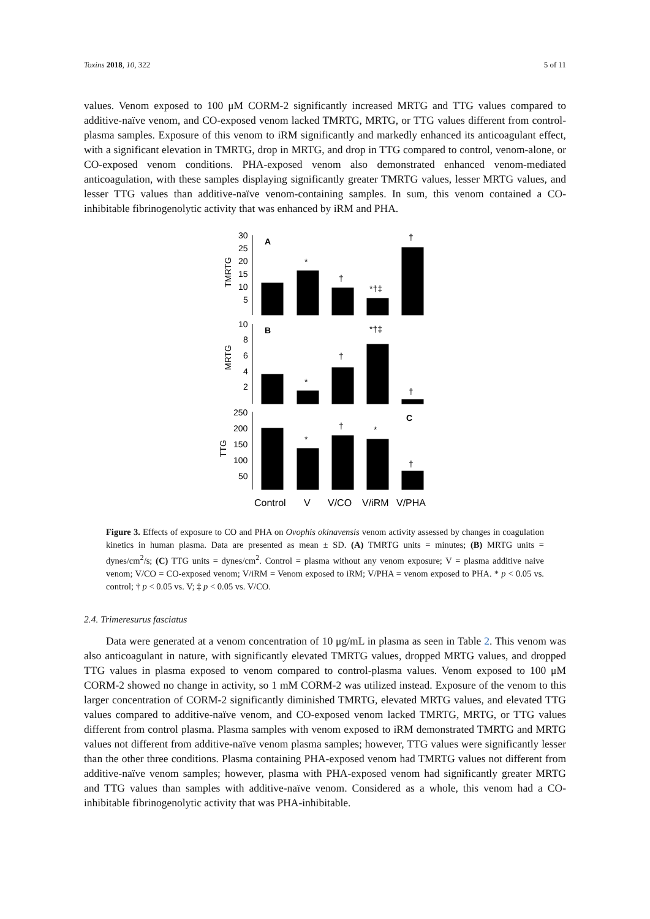Toxins 2018, 10, 322 5 of 11
values. Venom exposed to 100 μM CORM-2 significantly increased MRTG and TTG values compared to additive-naïve venom, and CO-exposed venom lacked TMRTG, MRTG, or TTG values different from control-plasma samples. Exposure of this venom to iRM significantly and markedly enhanced its anticoagulant effect, with a significant elevation in TMRTG, drop in MRTG, and drop in TTG compared to control, venom-alone, or CO-exposed venom conditions. PHA-exposed venom also demonstrated enhanced venom-mediated anticoagulation, with these samples displaying significantly greater TMRTG values, lesser MRTG values, and lesser TTG values than additive-naïve venom-containing samples. In sum, this venom contained a CO-inhibitable fibrinogenolytic activity that was enhanced by iRM and PHA.
30
25
20
15
10
5
10
8
6
4
2
250
200
150
100
50
TMRTG
MRTG
TTG
A
B
C
*
†
*†‡
†
*†‡
*
†
†
*
†
*
†
Control
V
V/CO
V/iRM
V/PHA
Figure 3. Effects of exposure to CO and PHA on Ovophis okinavensis venom activity assessed by changes in coagulation kinetics in human plasma. Data are presented as mean ± SD. (A) TMRTG units = minutes; (B) MRTG units = dynes/cm<sup>2</sup>/s; (C) TTG units = dynes/cm<sup>2</sup>. Control = plasma without any venom exposure; V = plasma additive naive venom; V/CO = CO-exposed venom; V/iRM = Venom exposed to iRM; V/PHA = venom exposed to PHA. * p < 0.05 vs. control; † p < 0.05 vs. V; ‡ p < 0.05 vs. V/CO.
2.4. Trimeresurus fasciatus
Data were generated at a venom concentration of 10 μg/mL in plasma as seen in Table 2. This venom was also anticoagulant in nature, with significantly elevated TMRTG values, dropped MRTG values, and dropped TTG values in plasma exposed to venom compared to control-plasma values. Venom exposed to 100 μM CORM-2 showed no change in activity, so 1 mM CORM-2 was utilized instead. Exposure of the venom to this larger concentration of CORM-2 significantly diminished TMRTG, elevated MRTG values, and elevated TTG values compared to additive-naïve venom, and CO-exposed venom lacked TMRTG, MRTG, or TTG values different from control plasma. Plasma samples with venom exposed to iRM demonstrated TMRTG and MRTG values not different from additive-naïve venom plasma samples; however, TTG values were significantly lesser than the other three conditions. Plasma containing PHA-exposed venom had TMRTG values not different from additive-naïve venom samples; however, plasma with PHA-exposed venom had significantly greater MRTG and TTG values than samples with additive-naïve venom. Considered as a whole, this venom had a CO-inhibitable fibrinogenolytic activity that was PHA-inhibitable.